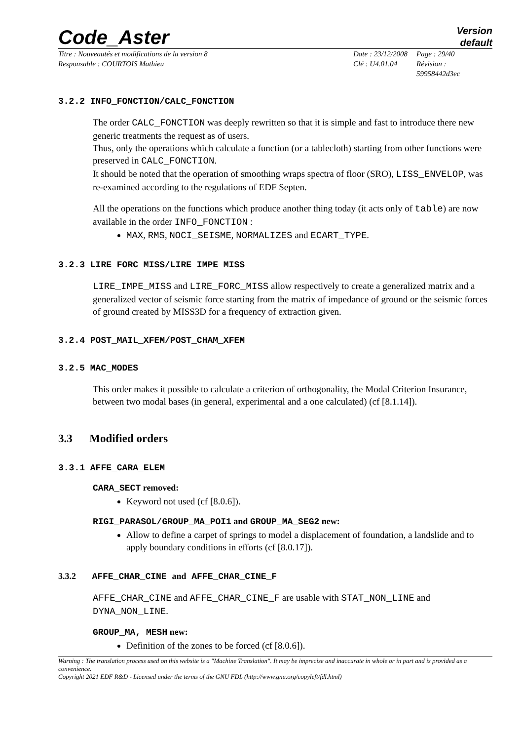Code_Aster
Version
default
Titre : Nouveautés et modifications de la version 8
Responsable : COURTOIS Mathieu
Date : 23/12/2008
Clé : U4.01.04
Page : 29/40
Révision :
59958442d3ec
3.2.2 INFO_FONCTION/CALC_FONCTION
The order CALC_FONCTION was deeply rewritten so that it is simple and fast to introduce there new generic treatments the request as of users.
Thus, only the operations which calculate a function (or a tablecloth) starting from other functions were preserved in CALC_FONCTION.
It should be noted that the operation of smoothing wraps spectra of floor (SRO), LISS_ENVELOP, was re-examined according to the regulations of EDF Septen.
All the operations on the functions which produce another thing today (it acts only of table) are now available in the order INFO_FONCTION :
MAX, RMS, NOCI_SEISME, NORMALIZES and ECART_TYPE.
3.2.3 LIRE_FORC_MISS/LIRE_IMPE_MISS
LIRE_IMPE_MISS and LIRE_FORC_MISS allow respectively to create a generalized matrix and a generalized vector of seismic force starting from the matrix of impedance of ground or the seismic forces of ground created by MISS3D for a frequency of extraction given.
3.2.4 POST_MAIL_XFEM/POST_CHAM_XFEM
3.2.5 MAC_MODES
This order makes it possible to calculate a criterion of orthogonality, the Modal Criterion Insurance, between two modal bases (in general, experimental and a one calculated) (cf [8.1.14]).
3.3 Modified orders
3.3.1 AFFE_CARA_ELEM
CARA_SECT removed:
Keyword not used (cf [8.0.6]).
RIGI_PARASOL/GROUP_MA_POI1 and GROUP_MA_SEG2 new:
Allow to define a carpet of springs to model a displacement of foundation, a landslide and to apply boundary conditions in efforts (cf [8.0.17]).
3.3.2 AFFE_CHAR_CINE and AFFE_CHAR_CINE_F
AFFE_CHAR_CINE and AFFE_CHAR_CINE_F are usable with STAT_NON_LINE and DYNA_NON_LINE.
GROUP_MA, MESH new:
Definition of the zones to be forced (cf [8.0.6]).
Warning : The translation process used on this website is a "Machine Translation". It may be imprecise and inaccurate in whole or in part and is provided as a convenience.
Copyright 2021 EDF R&D - Licensed under the terms of the GNU FDL (http://www.gnu.org/copyleft/fdl.html)